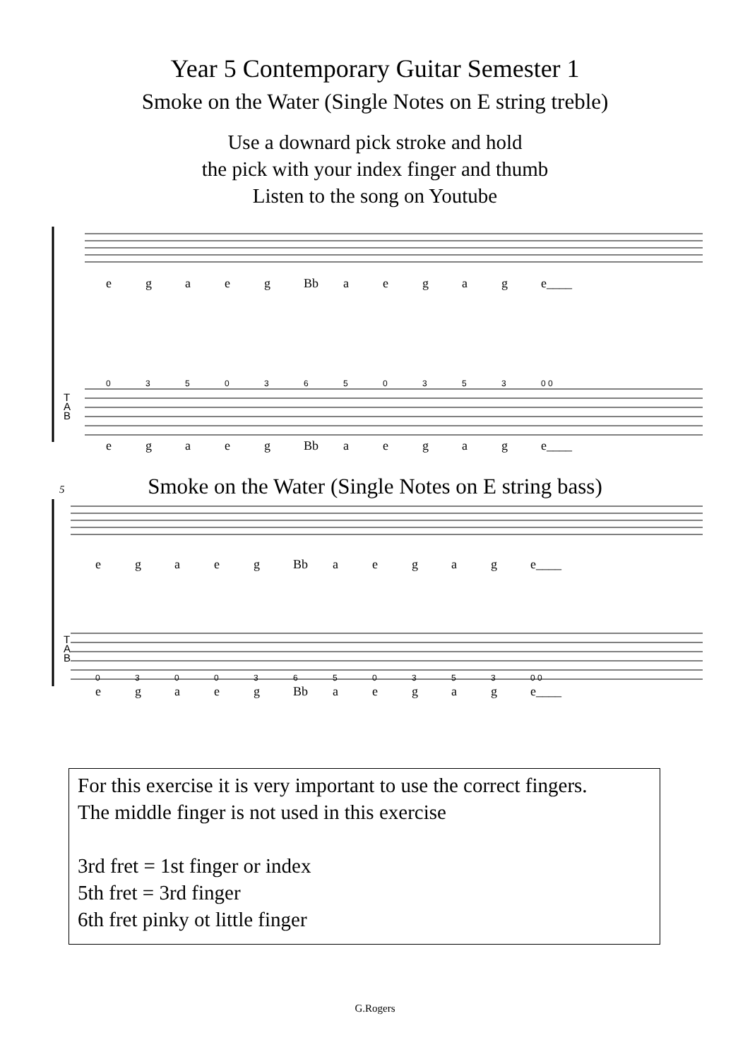Year 5 Contemporary Guitar Semester 1
Smoke on the Water (Single Notes on E string treble)
Use a downard pick stroke and hold
the pick with your index finger and thumb
Listen to the song on Youtube
egaeg Bb aegag e____
03503650353 0 0
egaeg Bb aegag e____
T
A
B
Smoke on the Water (Single Notes on E string bass)
5
egaeg Bb aegag e____
03003650353 0 0
egaeg Bb aegag e____
T
A
B
For this exercise it is very important to use the correct fingers.
The middle finger is not used in this exercise
3rd fret = 1st finger or index
5th fret = 3rd finger
6th fret pinky ot little finger
G.Rogers